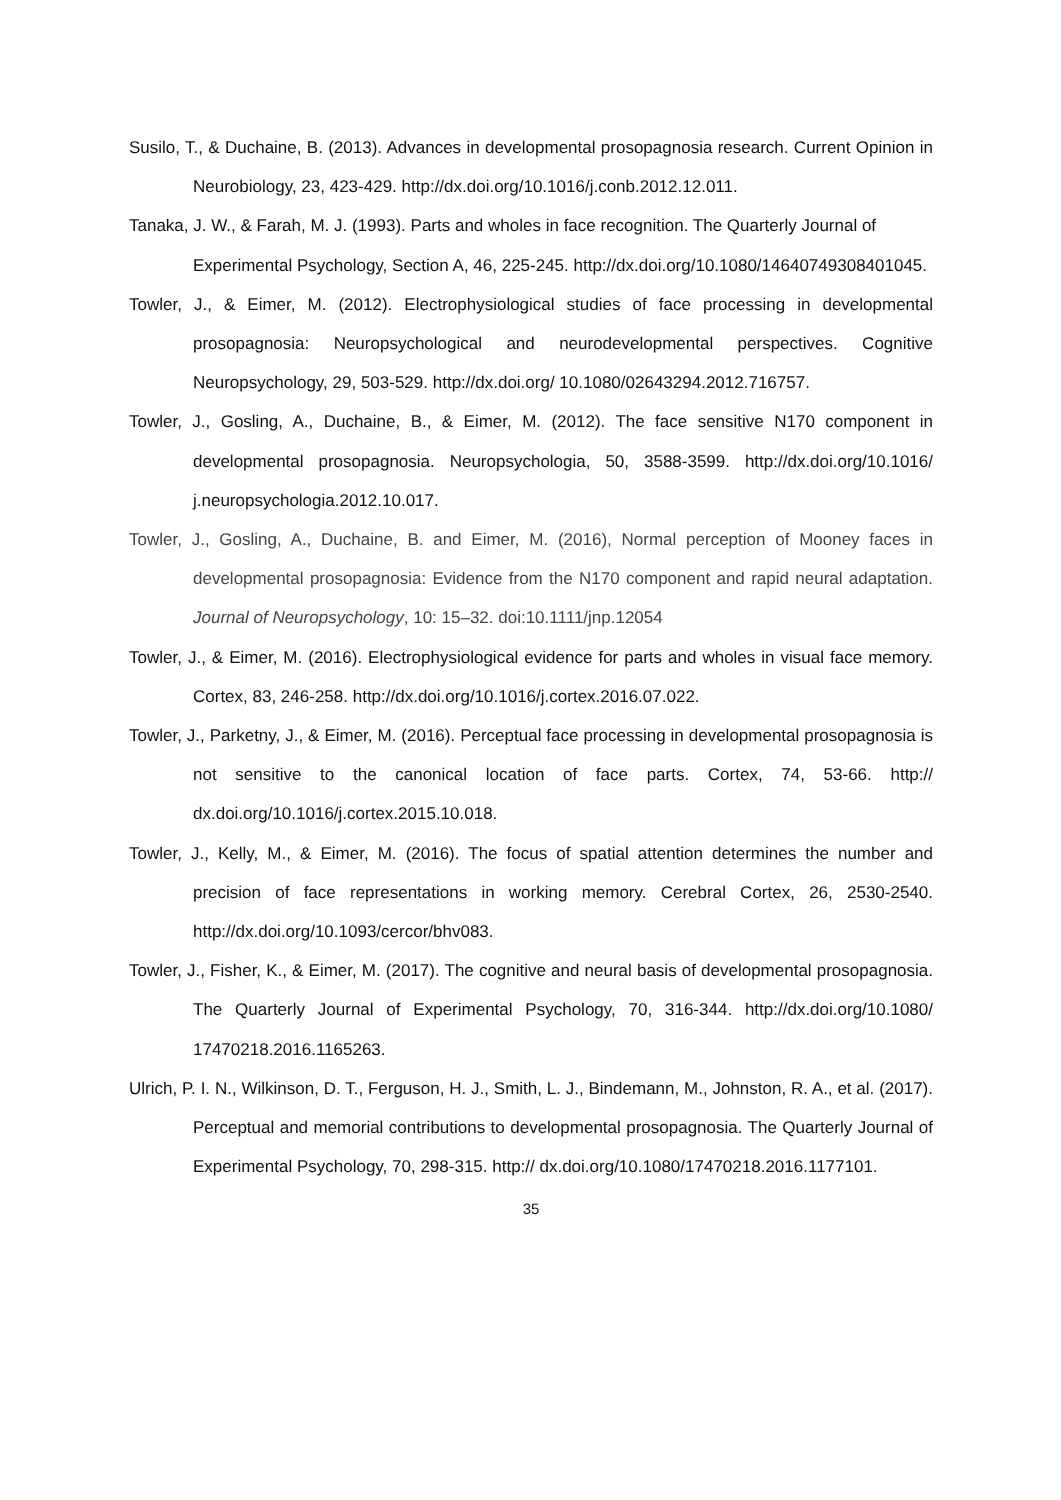Susilo, T., & Duchaine, B. (2013). Advances in developmental prosopagnosia research. Current Opinion in Neurobiology, 23, 423-429. http://dx.doi.org/10.1016/j.conb.2012.12.011.
Tanaka, J. W., & Farah, M. J. (1993). Parts and wholes in face recognition. The Quarterly Journal of Experimental Psychology, Section A, 46, 225-245. http://dx.doi.org/10.1080/14640749308401045.
Towler, J., & Eimer, M. (2012). Electrophysiological studies of face processing in developmental prosopagnosia: Neuropsychological and neurodevelopmental perspectives. Cognitive Neuropsychology, 29, 503-529. http://dx.doi.org/ 10.1080/02643294.2012.716757.
Towler, J., Gosling, A., Duchaine, B., & Eimer, M. (2012). The face sensitive N170 component in developmental prosopagnosia. Neuropsychologia, 50, 3588-3599. http://dx.doi.org/10.1016/ j.neuropsychologia.2012.10.017.
Towler, J., Gosling, A., Duchaine, B. and Eimer, M. (2016), Normal perception of Mooney faces in developmental prosopagnosia: Evidence from the N170 component and rapid neural adaptation. Journal of Neuropsychology, 10: 15–32. doi:10.1111/jnp.12054
Towler, J., & Eimer, M. (2016). Electrophysiological evidence for parts and wholes in visual face memory. Cortex, 83, 246-258. http://dx.doi.org/10.1016/j.cortex.2016.07.022.
Towler, J., Parketny, J., & Eimer, M. (2016). Perceptual face processing in developmental prosopagnosia is not sensitive to the canonical location of face parts. Cortex, 74, 53-66. http:// dx.doi.org/10.1016/j.cortex.2015.10.018.
Towler, J., Kelly, M., & Eimer, M. (2016). The focus of spatial attention determines the number and precision of face representations in working memory. Cerebral Cortex, 26, 2530-2540. http://dx.doi.org/10.1093/cercor/bhv083.
Towler, J., Fisher, K., & Eimer, M. (2017). The cognitive and neural basis of developmental prosopagnosia. The Quarterly Journal of Experimental Psychology, 70, 316-344. http://dx.doi.org/10.1080/ 17470218.2016.1165263.
Ulrich, P. I. N., Wilkinson, D. T., Ferguson, H. J., Smith, L. J., Bindemann, M., Johnston, R. A., et al. (2017). Perceptual and memorial contributions to developmental prosopagnosia. The Quarterly Journal of Experimental Psychology, 70, 298-315. http:// dx.doi.org/10.1080/17470218.2016.1177101.
35